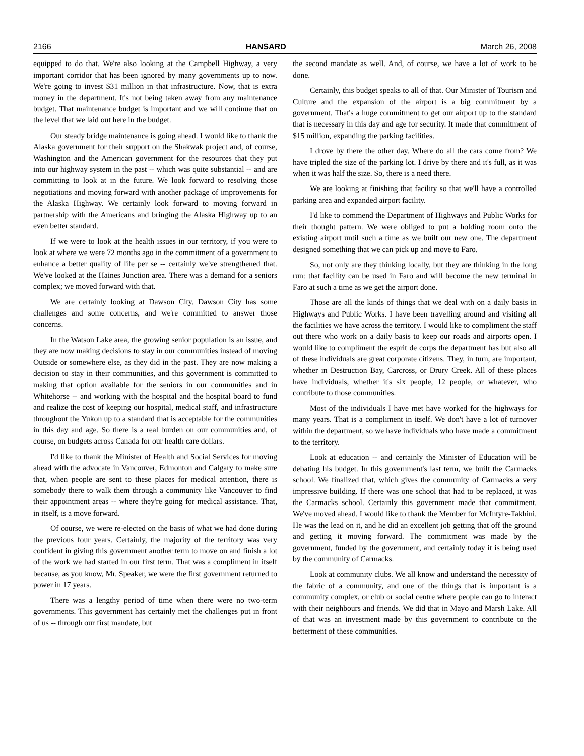2166 HANSARD March 26, 2008
equipped to do that. We're also looking at the Campbell Highway, a very important corridor that has been ignored by many governments up to now. We're going to invest $31 million in that infrastructure. Now, that is extra money in the department. It's not being taken away from any maintenance budget. That maintenance budget is important and we will continue that on the level that we laid out here in the budget.
Our steady bridge maintenance is going ahead. I would like to thank the Alaska government for their support on the Shakwak project and, of course, Washington and the American government for the resources that they put into our highway system in the past -- which was quite substantial -- and are committing to look at in the future. We look forward to resolving those negotiations and moving forward with another package of improvements for the Alaska Highway. We certainly look forward to moving forward in partnership with the Americans and bringing the Alaska Highway up to an even better standard.
If we were to look at the health issues in our territory, if you were to look at where we were 72 months ago in the commitment of a government to enhance a better quality of life per se -- certainly we've strengthened that. We've looked at the Haines Junction area. There was a demand for a seniors complex; we moved forward with that.
We are certainly looking at Dawson City. Dawson City has some challenges and some concerns, and we're committed to answer those concerns.
In the Watson Lake area, the growing senior population is an issue, and they are now making decisions to stay in our communities instead of moving Outside or somewhere else, as they did in the past. They are now making a decision to stay in their communities, and this government is committed to making that option available for the seniors in our communities and in Whitehorse -- and working with the hospital and the hospital board to fund and realize the cost of keeping our hospital, medical staff, and infrastructure throughout the Yukon up to a standard that is acceptable for the communities in this day and age. So there is a real burden on our communities and, of course, on budgets across Canada for our health care dollars.
I'd like to thank the Minister of Health and Social Services for moving ahead with the advocate in Vancouver, Edmonton and Calgary to make sure that, when people are sent to these places for medical attention, there is somebody there to walk them through a community like Vancouver to find their appointment areas -- where they're going for medical assistance. That, in itself, is a move forward.
Of course, we were re-elected on the basis of what we had done during the previous four years. Certainly, the majority of the territory was very confident in giving this government another term to move on and finish a lot of the work we had started in our first term. That was a compliment in itself because, as you know, Mr. Speaker, we were the first government returned to power in 17 years.
There was a lengthy period of time when there were no two-term governments. This government has certainly met the challenges put in front of us -- through our first mandate, but
the second mandate as well. And, of course, we have a lot of work to be done.
Certainly, this budget speaks to all of that. Our Minister of Tourism and Culture and the expansion of the airport is a big commitment by a government. That's a huge commitment to get our airport up to the standard that is necessary in this day and age for security. It made that commitment of $15 million, expanding the parking facilities.
I drove by there the other day. Where do all the cars come from? We have tripled the size of the parking lot. I drive by there and it's full, as it was when it was half the size. So, there is a need there.
We are looking at finishing that facility so that we'll have a controlled parking area and expanded airport facility.
I'd like to commend the Department of Highways and Public Works for their thought pattern. We were obliged to put a holding room onto the existing airport until such a time as we built our new one. The department designed something that we can pick up and move to Faro.
So, not only are they thinking locally, but they are thinking in the long run: that facility can be used in Faro and will become the new terminal in Faro at such a time as we get the airport done.
Those are all the kinds of things that we deal with on a daily basis in Highways and Public Works. I have been travelling around and visiting all the facilities we have across the territory. I would like to compliment the staff out there who work on a daily basis to keep our roads and airports open. I would like to compliment the esprit de corps the department has but also all of these individuals are great corporate citizens. They, in turn, are important, whether in Destruction Bay, Carcross, or Drury Creek. All of these places have individuals, whether it's six people, 12 people, or whatever, who contribute to those communities.
Most of the individuals I have met have worked for the highways for many years. That is a compliment in itself. We don't have a lot of turnover within the department, so we have individuals who have made a commitment to the territory.
Look at education -- and certainly the Minister of Education will be debating his budget. In this government's last term, we built the Carmacks school. We finalized that, which gives the community of Carmacks a very impressive building. If there was one school that had to be replaced, it was the Carmacks school. Certainly this government made that commitment. We've moved ahead. I would like to thank the Member for McIntyre-Takhini. He was the lead on it, and he did an excellent job getting that off the ground and getting it moving forward. The commitment was made by the government, funded by the government, and certainly today it is being used by the community of Carmacks.
Look at community clubs. We all know and understand the necessity of the fabric of a community, and one of the things that is important is a community complex, or club or social centre where people can go to interact with their neighbours and friends. We did that in Mayo and Marsh Lake. All of that was an investment made by this government to contribute to the betterment of these communities.